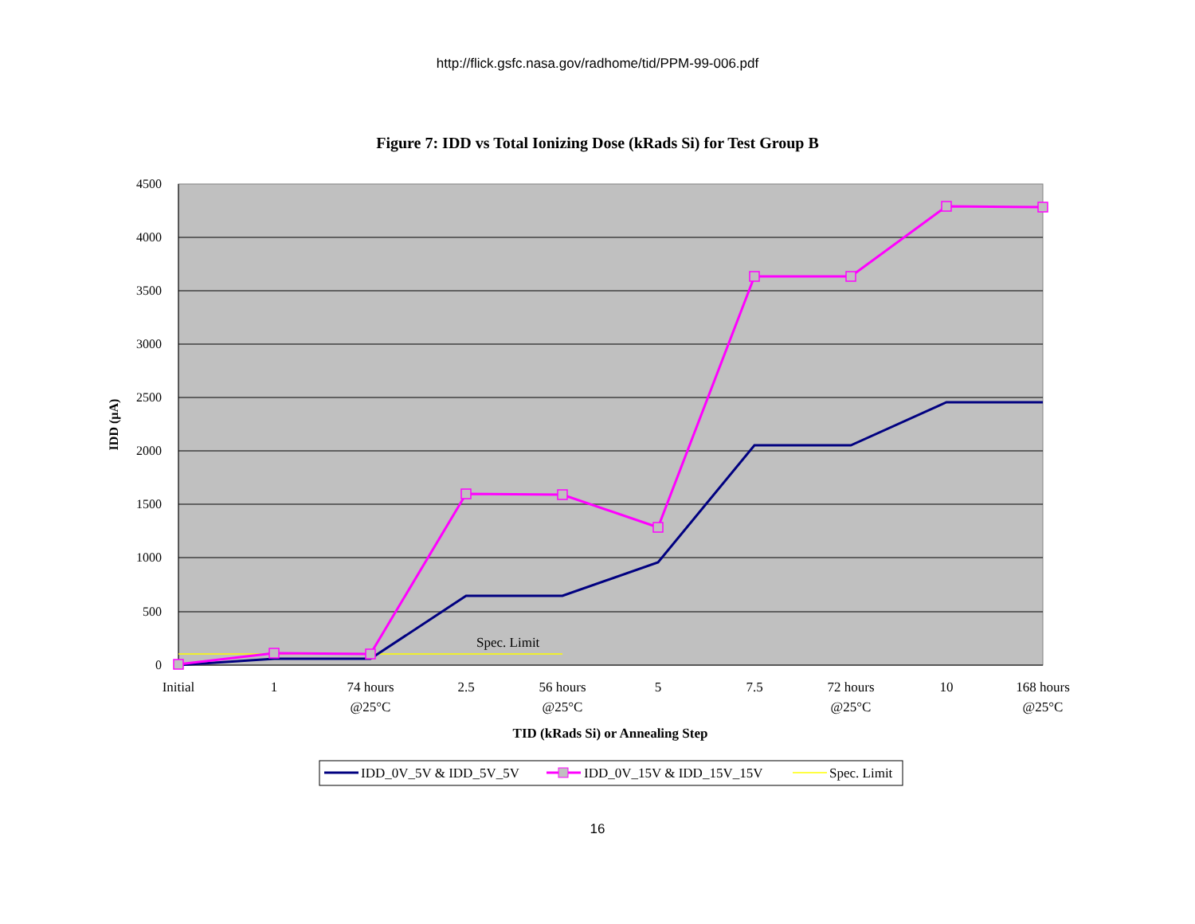http://flick.gsfc.nasa.gov/radhome/tid/PPM-99-006.pdf
Figure 7: IDD vs Total Ionizing Dose (kRads Si) for Test Group B
4500
4000
3500
3000
2500
2000
1500
1000
500
0
IDD (µA)
Spec. Limit
Initial
1
74 hours
@25°C
2.5
56 hours
@25°C
5
7.5
72 hours
@25°C
10
168 hours
@25°C
TID (kRads Si) or Annealing Step
IDD_0V_5V & IDD_5V_5V
IDD_0V_15V & IDD_15V_15V
Spec. Limit
16